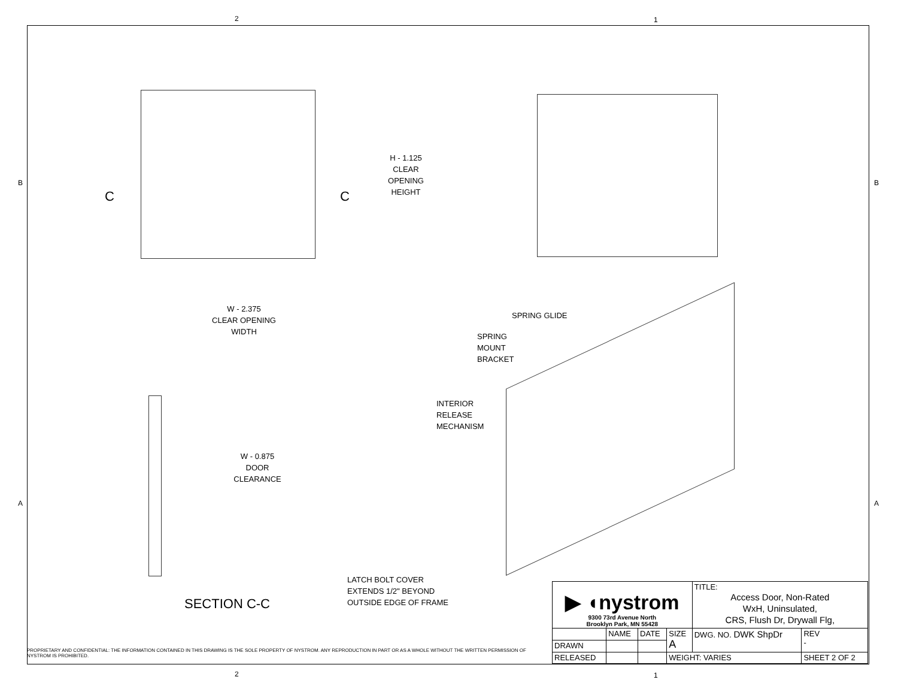2 1
B B
A A
2 1
C C
H - 1.125
CLEAR
OPENING
HEIGHT
W - 2.375
CLEAR OPENING
WIDTH
W - 0.875
DOOR
CLEARANCE
LATCH BOLT COVER
EXTENDS 1/2" BEYOND
OUTSIDE EDGE OF FRAME
SECTION C-C
SPRING GLIDE
SPRING
MOUNT
BRACKET
INTERIOR
RELEASE
MECHANISM
PROPRIETARY AND CONFIDENTIAL: THE INFORMATION CONTAINED IN THIS DRAWING IS THE SOLE PROPERTY OF NYSTROM. ANY REPRODUCTION IN PART OR AS A WHOLE WITHOUT THE WRITTEN PERMISSION OF NYSTROM IS PROHIBITED.
| ▶ ◖nystrom 9300 73rd Avenue North Brooklyn Park, MN 55428 | | | | TITLE: Access Door, Non-Rated WxH, Uninsulated, CRS, Flush Dr, Drywall Flg, | |
| | NAME | DATE | SIZE A | DWG. NO. DWK ShpDr | REV - |
| DRAWN | | | | | |
| RELEASED | | | WEIGHT: VARIES | | SHEET 2 OF 2 |